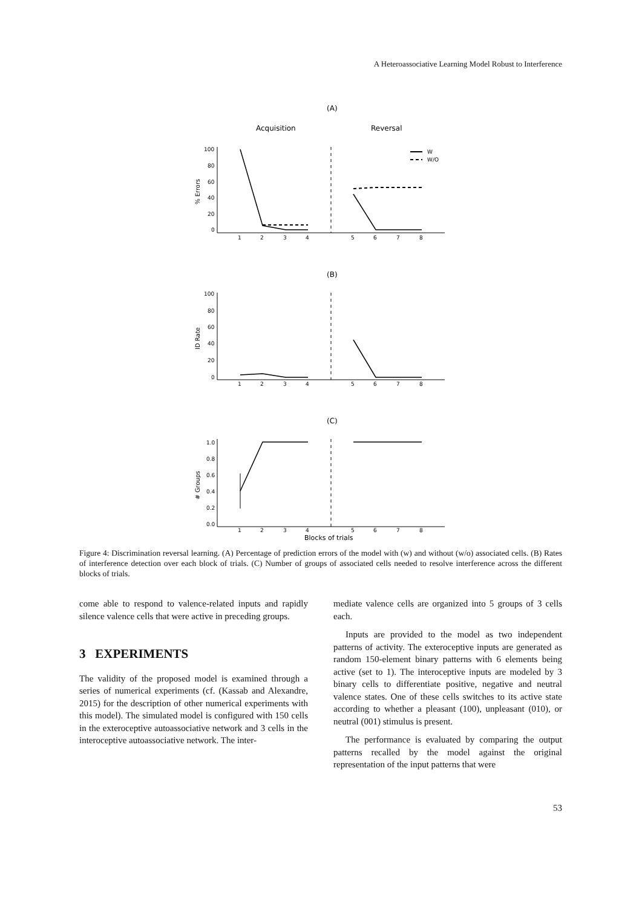A Heteroassociative Learning Model Robust to Interference
(A)
Acquisition
Reversal
100
80
60
40
20
0
% Errors
1
2
3
4
5
6
7
8
W
W/O
(B)
100
80
60
40
20
0
ID Rate
1
2
3
4
5
6
7
8
(C)
1.0
0.8
0.6
0.4
0.2
0.0
# Groups
1
2
3
4
5
6
7
8
Blocks of trials
Figure 4: Discrimination reversal learning. (A) Percentage of prediction errors of the model with (w) and without (w/o) associated cells. (B) Rates of interference detection over each block of trials. (C) Number of groups of associated cells needed to resolve interference across the different blocks of trials.
come able to respond to valence-related inputs and rapidly silence valence cells that were active in preceding groups.
3 EXPERIMENTS
The validity of the proposed model is examined through a series of numerical experiments (cf. (Kassab and Alexandre, 2015) for the description of other numerical experiments with this model). The simulated model is configured with 150 cells in the exteroceptive autoassociative network and 3 cells in the interoceptive autoassociative network. The inter-
mediate valence cells are organized into 5 groups of 3 cells each.
Inputs are provided to the model as two independent patterns of activity. The exteroceptive inputs are generated as random 150-element binary patterns with 6 elements being active (set to 1). The interoceptive inputs are modeled by 3 binary cells to differentiate positive, negative and neutral valence states. One of these cells switches to its active state according to whether a pleasant (100), unpleasant (010), or neutral (001) stimulus is present.
The performance is evaluated by comparing the output patterns recalled by the model against the original representation of the input patterns that were
53